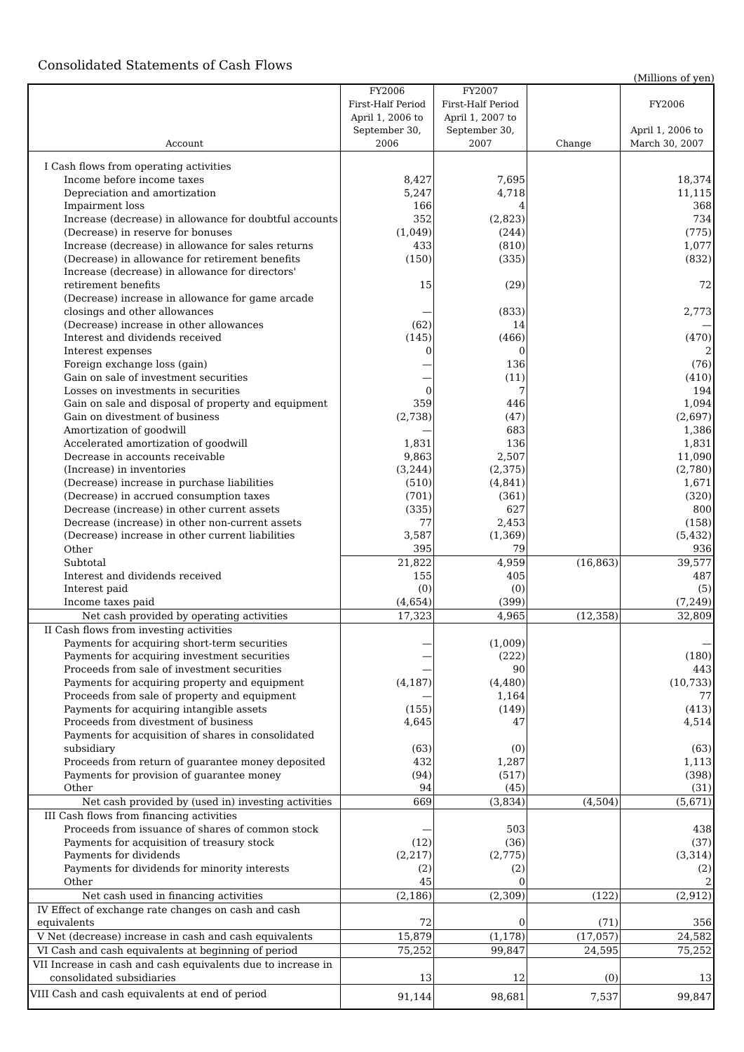Consolidated Statements of Cash Flows
(Millions of yen)
| Account | FY2006 First-Half Period April 1, 2006 to September 30, 2006 | FY2007 First-Half Period April 1, 2007 to September 30, 2007 | Change | FY2006 April 1, 2006 to March 30, 2007 |
| --- | --- | --- | --- | --- |
| I Cash flows from operating activities | | | | |
| Income before income taxes | 8,427 | 7,695 | | 18,374 |
| Depreciation and amortization | 5,247 | 4,718 | | 11,115 |
| Impairment loss | 166 | 4 | | 368 |
| Increase (decrease) in allowance for doubtful accounts | 352 | (2,823) | | 734 |
| (Decrease) in reserve for bonuses | (1,049) | (244) | | (775) |
| Increase (decrease) in allowance for sales returns | 433 | (810) | | 1,077 |
| (Decrease) in allowance for retirement benefits | (150) | (335) | | (832) |
| Increase (decrease) in allowance for directors' retirement benefits | 15 | (29) | | 72 |
| (Decrease) increase in allowance for game arcade closings and other allowances | — | (833) | | 2,773 |
| (Decrease) increase in other allowances | (62) | 14 | | — |
| Interest and dividends received | (145) | (466) | | (470) |
| Interest expenses | 0 | 0 | | 2 |
| Foreign exchange loss (gain) | — | 136 | | (76) |
| Gain on sale of investment securities | — | (11) | | (410) |
| Losses on investments in securities | 0 | 7 | | 194 |
| Gain on sale and disposal of property and equipment | 359 | 446 | | 1,094 |
| Gain on divestment of business | (2,738) | (47) | | (2,697) |
| Amortization of goodwill | — | 683 | | 1,386 |
| Accelerated amortization of goodwill | 1,831 | 136 | | 1,831 |
| Decrease in accounts receivable | 9,863 | 2,507 | | 11,090 |
| (Increase) in inventories | (3,244) | (2,375) | | (2,780) |
| (Decrease) increase in purchase liabilities | (510) | (4,841) | | 1,671 |
| (Decrease) in accrued consumption taxes | (701) | (361) | | (320) |
| Decrease (increase) in other current assets | (335) | 627 | | 800 |
| Decrease (increase) in other non-current assets | 77 | 2,453 | | (158) |
| (Decrease) increase in other current liabilities | 3,587 | (1,369) | | (5,432) |
| Other | 395 | 79 | | 936 |
| Subtotal | 21,822 | 4,959 | (16,863) | 39,577 |
| Interest and dividends received | 155 | 405 | | 487 |
| Interest paid | (0) | (0) | | (5) |
| Income taxes paid | (4,654) | (399) | | (7,249) |
| Net cash provided by operating activities | 17,323 | 4,965 | (12,358) | 32,809 |
| II Cash flows from investing activities | | | | |
| Payments for acquiring short-term securities | — | (1,009) | | — |
| Payments for acquiring investment securities | — | (222) | | (180) |
| Proceeds from sale of investment securities | — | 90 | | 443 |
| Payments for acquiring property and equipment | (4,187) | (4,480) | | (10,733) |
| Proceeds from sale of property and equipment | — | 1,164 | | 77 |
| Payments for acquiring intangible assets | (155) | (149) | | (413) |
| Proceeds from divestment of business | 4,645 | 47 | | 4,514 |
| Payments for acquisition of shares in consolidated subsidiary | (63) | (0) | | (63) |
| Proceeds from return of guarantee money deposited | 432 | 1,287 | | 1,113 |
| Payments for provision of guarantee money | (94) | (517) | | (398) |
| Other | 94 | (45) | | (31) |
| Net cash provided by (used in) investing activities | 669 | (3,834) | (4,504) | (5,671) |
| III Cash flows from financing activities | | | | |
| Proceeds from issuance of shares of common stock | — | 503 | | 438 |
| Payments for acquisition of treasury stock | (12) | (36) | | (37) |
| Payments for dividends | (2,217) | (2,775) | | (3,314) |
| Payments for dividends for minority interests | (2) | (2) | | (2) |
| Other | 45 | 0 | | 2 |
| Net cash used in financing activities | (2,186) | (2,309) | (122) | (2,912) |
| IV Effect of exchange rate changes on cash and cash equivalents | 72 | 0 | (71) | 356 |
| V Net (decrease) increase in cash and cash equivalents | 15,879 | (1,178) | (17,057) | 24,582 |
| VI Cash and cash equivalents at beginning of period | 75,252 | 99,847 | 24,595 | 75,252 |
| VII Increase in cash and cash equivalents due to increase in consolidated subsidiaries | 13 | 12 | (0) | 13 |
| VIII Cash and cash equivalents at end of period | 91,144 | 98,681 | 7,537 | 99,847 |